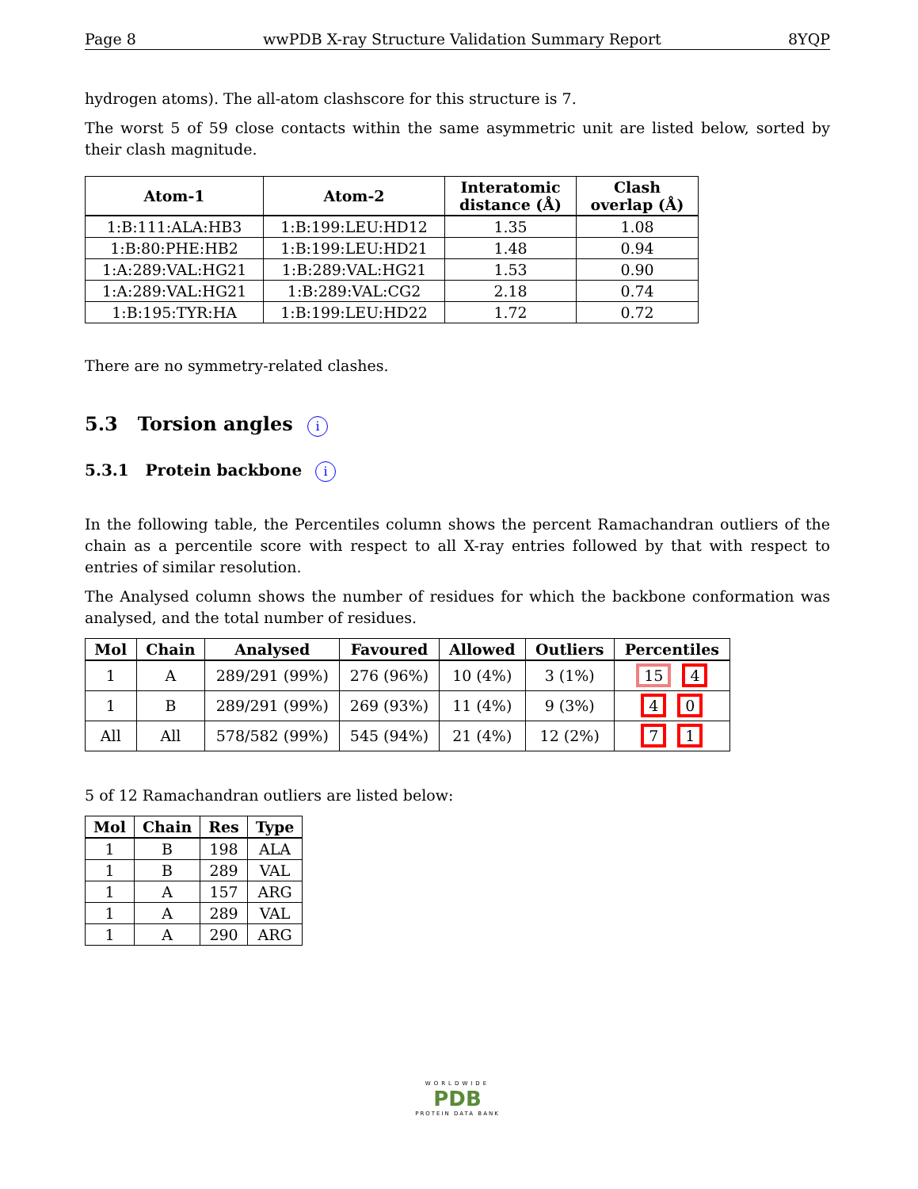Page 8 wwPDB X-ray Structure Validation Summary Report 8YQP
hydrogen atoms). The all-atom clashscore for this structure is 7.
The worst 5 of 59 close contacts within the same asymmetric unit are listed below, sorted by their clash magnitude.
| Atom-1 | Atom-2 | Interatomic distance (Å) | Clash overlap (Å) |
| --- | --- | --- | --- |
| 1:B:111:ALA:HB3 | 1:B:199:LEU:HD12 | 1.35 | 1.08 |
| 1:B:80:PHE:HB2 | 1:B:199:LEU:HD21 | 1.48 | 0.94 |
| 1:A:289:VAL:HG21 | 1:B:289:VAL:HG21 | 1.53 | 0.90 |
| 1:A:289:VAL:HG21 | 1:B:289:VAL:CG2 | 2.18 | 0.74 |
| 1:B:195:TYR:HA | 1:B:199:LEU:HD22 | 1.72 | 0.72 |
There are no symmetry-related clashes.
5.3 Torsion angles i
5.3.1 Protein backbone i
In the following table, the Percentiles column shows the percent Ramachandran outliers of the chain as a percentile score with respect to all X-ray entries followed by that with respect to entries of similar resolution.
The Analysed column shows the number of residues for which the backbone conformation was analysed, and the total number of residues.
| Mol | Chain | Analysed | Favoured | Allowed | Outliers | Percentiles |
| --- | --- | --- | --- | --- | --- | --- |
| 1 | A | 289/291 (99%) | 276 (96%) | 10 (4%) | 3 (1%) | 15 4 |
| 1 | B | 289/291 (99%) | 269 (93%) | 11 (4%) | 9 (3%) | 4 0 |
| All | All | 578/582 (99%) | 545 (94%) | 21 (4%) | 12 (2%) | 7 1 |
5 of 12 Ramachandran outliers are listed below:
| Mol | Chain | Res | Type |
| --- | --- | --- | --- |
| 1 | B | 198 | ALA |
| 1 | B | 289 | VAL |
| 1 | A | 157 | ARG |
| 1 | A | 289 | VAL |
| 1 | A | 290 | ARG |
WORLDWIDE
PDB
PROTEIN DATA BANK